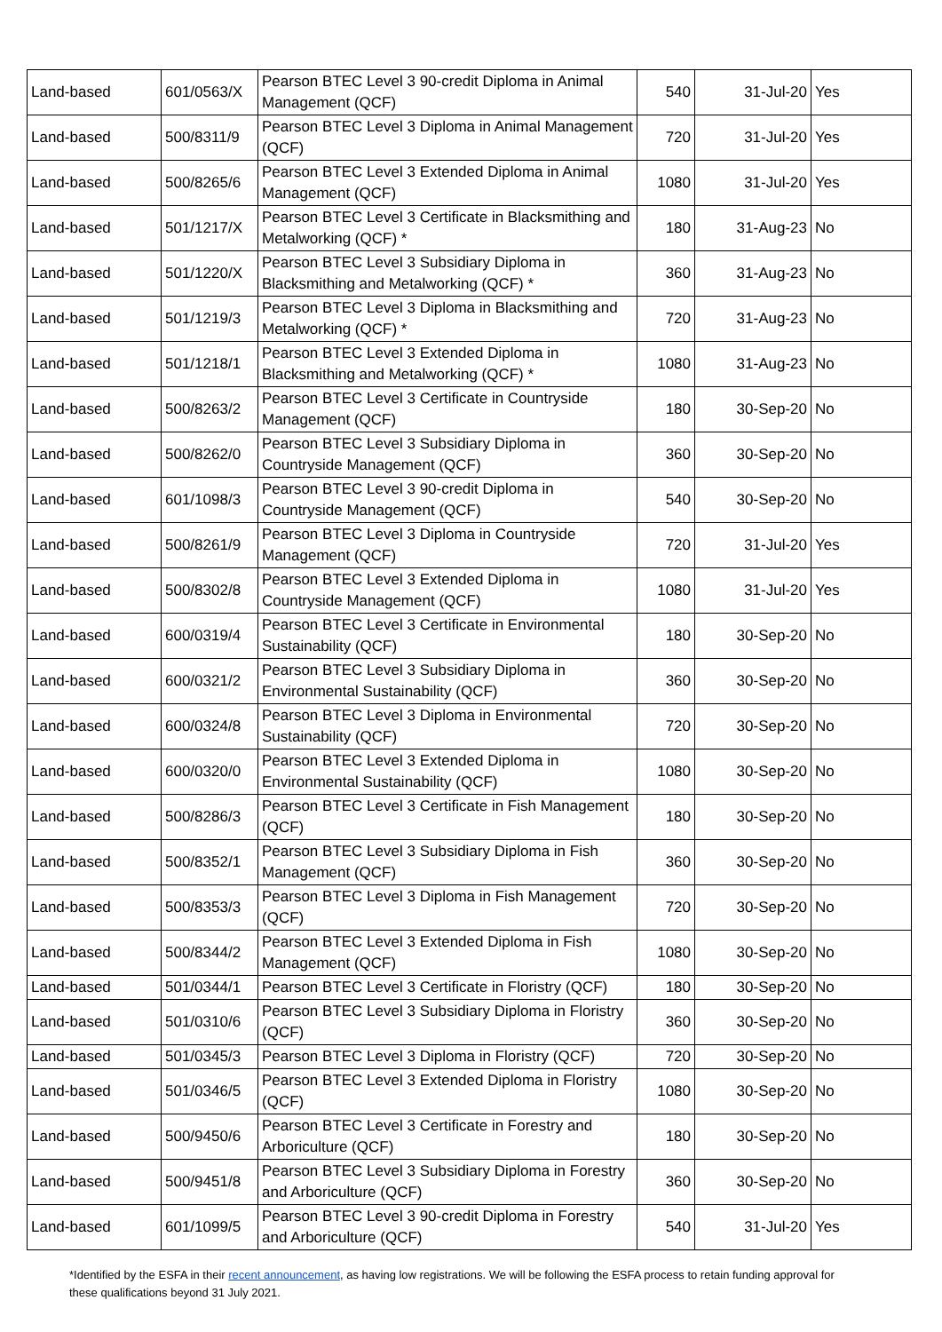| Land-based | 601/0563/X | Pearson BTEC Level 3 90-credit Diploma in Animal Management (QCF) | 540 | 31-Jul-20 | Yes |
| Land-based | 500/8311/9 | Pearson BTEC Level 3 Diploma in Animal Management (QCF) | 720 | 31-Jul-20 | Yes |
| Land-based | 500/8265/6 | Pearson BTEC Level 3 Extended Diploma in Animal Management (QCF) | 1080 | 31-Jul-20 | Yes |
| Land-based | 501/1217/X | Pearson BTEC Level 3 Certificate in Blacksmithing and Metalworking (QCF) * | 180 | 31-Aug-23 | No |
| Land-based | 501/1220/X | Pearson BTEC Level 3 Subsidiary Diploma in Blacksmithing and Metalworking (QCF) * | 360 | 31-Aug-23 | No |
| Land-based | 501/1219/3 | Pearson BTEC Level 3 Diploma in Blacksmithing and Metalworking (QCF) * | 720 | 31-Aug-23 | No |
| Land-based | 501/1218/1 | Pearson BTEC Level 3 Extended Diploma in Blacksmithing and Metalworking (QCF) * | 1080 | 31-Aug-23 | No |
| Land-based | 500/8263/2 | Pearson BTEC Level 3 Certificate in Countryside Management (QCF) | 180 | 30-Sep-20 | No |
| Land-based | 500/8262/0 | Pearson BTEC Level 3 Subsidiary Diploma in Countryside Management (QCF) | 360 | 30-Sep-20 | No |
| Land-based | 601/1098/3 | Pearson BTEC Level 3 90-credit Diploma in Countryside Management (QCF) | 540 | 30-Sep-20 | No |
| Land-based | 500/8261/9 | Pearson BTEC Level 3 Diploma in Countryside Management (QCF) | 720 | 31-Jul-20 | Yes |
| Land-based | 500/8302/8 | Pearson BTEC Level 3 Extended Diploma in Countryside Management (QCF) | 1080 | 31-Jul-20 | Yes |
| Land-based | 600/0319/4 | Pearson BTEC Level 3 Certificate in Environmental Sustainability (QCF) | 180 | 30-Sep-20 | No |
| Land-based | 600/0321/2 | Pearson BTEC Level 3 Subsidiary Diploma in Environmental Sustainability (QCF) | 360 | 30-Sep-20 | No |
| Land-based | 600/0324/8 | Pearson BTEC Level 3 Diploma in Environmental Sustainability (QCF) | 720 | 30-Sep-20 | No |
| Land-based | 600/0320/0 | Pearson BTEC Level 3 Extended Diploma in Environmental Sustainability (QCF) | 1080 | 30-Sep-20 | No |
| Land-based | 500/8286/3 | Pearson BTEC Level 3 Certificate in Fish Management (QCF) | 180 | 30-Sep-20 | No |
| Land-based | 500/8352/1 | Pearson BTEC Level 3 Subsidiary Diploma in Fish Management (QCF) | 360 | 30-Sep-20 | No |
| Land-based | 500/8353/3 | Pearson BTEC Level 3 Diploma in Fish Management (QCF) | 720 | 30-Sep-20 | No |
| Land-based | 500/8344/2 | Pearson BTEC Level 3 Extended Diploma in Fish Management (QCF) | 1080 | 30-Sep-20 | No |
| Land-based | 501/0344/1 | Pearson BTEC Level 3 Certificate in Floristry (QCF) | 180 | 30-Sep-20 | No |
| Land-based | 501/0310/6 | Pearson BTEC Level 3 Subsidiary Diploma in Floristry (QCF) | 360 | 30-Sep-20 | No |
| Land-based | 501/0345/3 | Pearson BTEC Level 3 Diploma in Floristry (QCF) | 720 | 30-Sep-20 | No |
| Land-based | 501/0346/5 | Pearson BTEC Level 3 Extended Diploma in Floristry (QCF) | 1080 | 30-Sep-20 | No |
| Land-based | 500/9450/6 | Pearson BTEC Level 3 Certificate in Forestry and Arboriculture (QCF) | 180 | 30-Sep-20 | No |
| Land-based | 500/9451/8 | Pearson BTEC Level 3 Subsidiary Diploma in Forestry and Arboriculture (QCF) | 360 | 30-Sep-20 | No |
| Land-based | 601/1099/5 | Pearson BTEC Level 3 90-credit Diploma in Forestry and Arboriculture (QCF) | 540 | 31-Jul-20 | Yes |
*Identified by the ESFA in their recent announcement, as having low registrations. We will be following the ESFA process to retain funding approval for these qualifications beyond 31 July 2021.